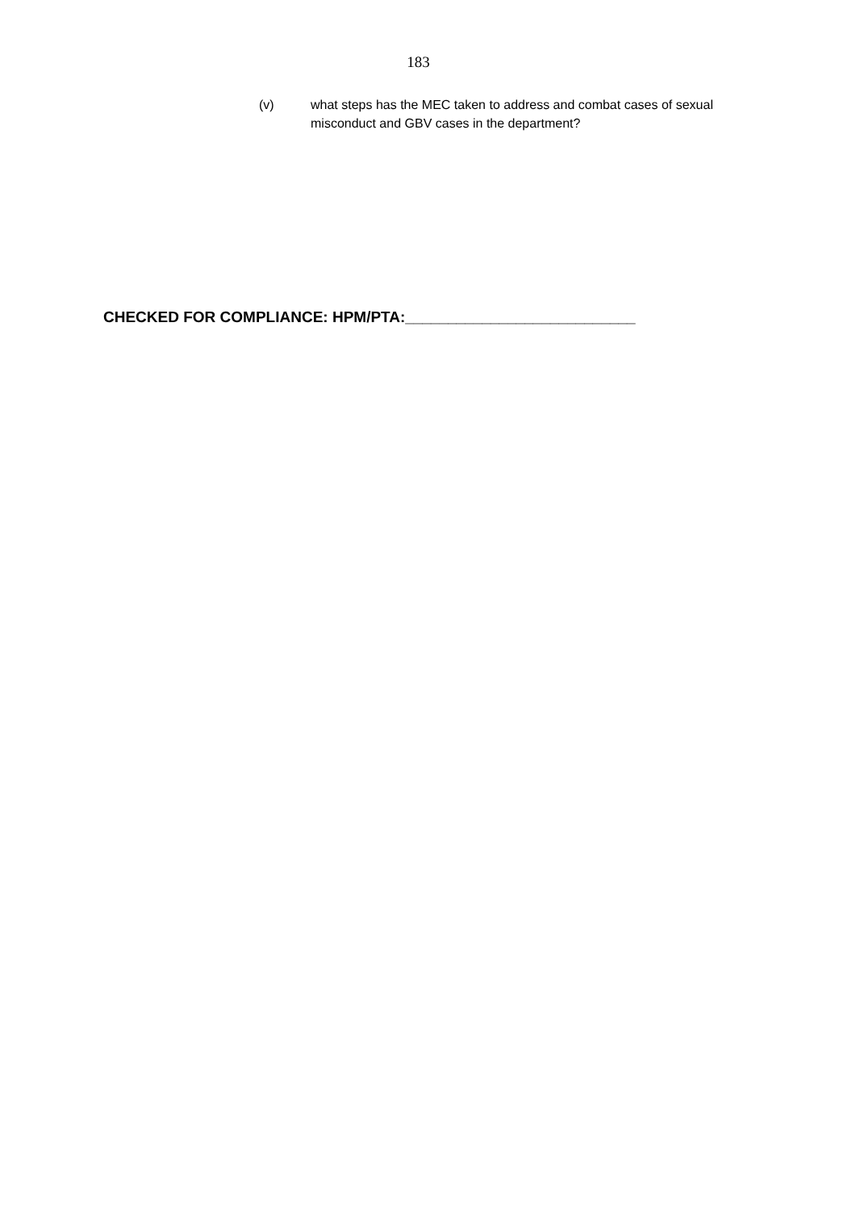183
(v) what steps has the MEC taken to address and combat cases of sexual misconduct and GBV cases in the department?
CHECKED FOR COMPLIANCE: HPM/PTA:___________________________